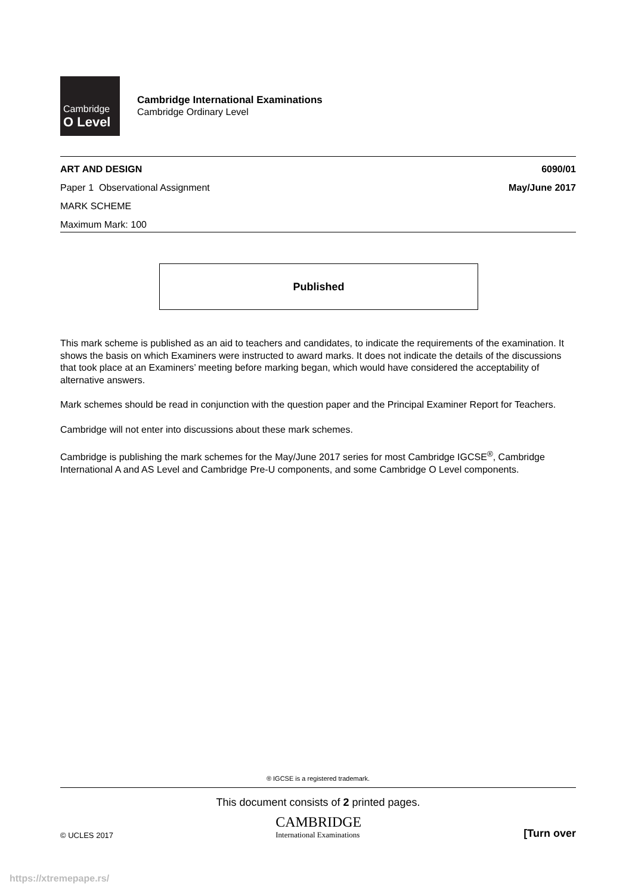Cambridge
O Level
Cambridge International Examinations
Cambridge Ordinary Level
ART AND DESIGN 6090/01
Paper 1 Observational Assignment May/June 2017
MARK SCHEME
Maximum Mark: 100
Published
This mark scheme is published as an aid to teachers and candidates, to indicate the requirements of the examination. It shows the basis on which Examiners were instructed to award marks. It does not indicate the details of the discussions that took place at an Examiners’ meeting before marking began, which would have considered the acceptability of alternative answers.
Mark schemes should be read in conjunction with the question paper and the Principal Examiner Report for Teachers.
Cambridge will not enter into discussions about these mark schemes.
Cambridge is publishing the mark schemes for the May/June 2017 series for most Cambridge IGCSE<sup>®</sup>, Cambridge International A and AS Level and Cambridge Pre-U components, and some Cambridge O Level components.
® IGCSE is a registered trademark.
This document consists of 2 printed pages.
© UCLES 2017
CAMBRIDGE
International Examinations
[Turn over
https://xtremepape.rs/